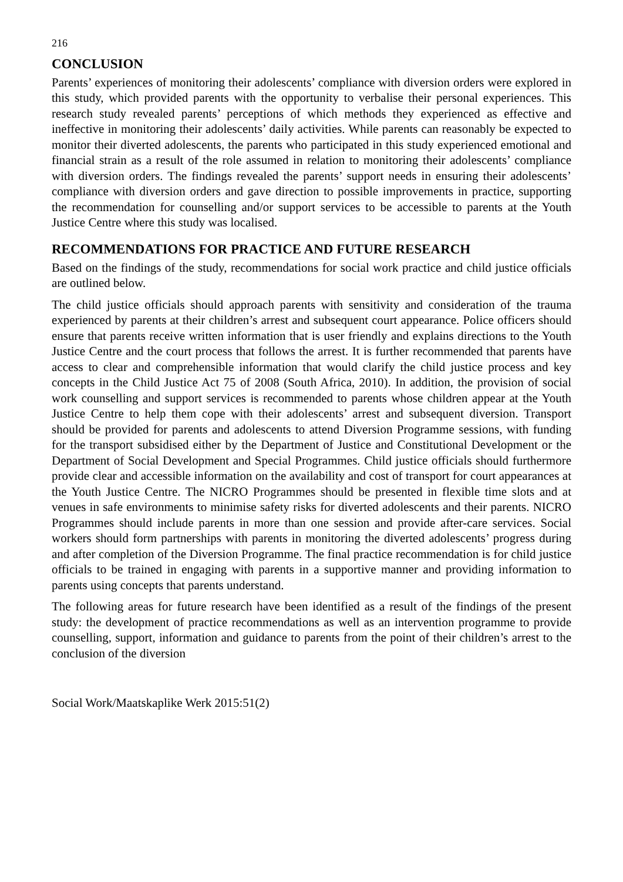216
CONCLUSION
Parents’ experiences of monitoring their adolescents’ compliance with diversion orders were explored in this study, which provided parents with the opportunity to verbalise their personal experiences. This research study revealed parents’ perceptions of which methods they experienced as effective and ineffective in monitoring their adolescents’ daily activities. While parents can reasonably be expected to monitor their diverted adolescents, the parents who participated in this study experienced emotional and financial strain as a result of the role assumed in relation to monitoring their adolescents’ compliance with diversion orders. The findings revealed the parents’ support needs in ensuring their adolescents’ compliance with diversion orders and gave direction to possible improvements in practice, supporting the recommendation for counselling and/or support services to be accessible to parents at the Youth Justice Centre where this study was localised.
RECOMMENDATIONS FOR PRACTICE AND FUTURE RESEARCH
Based on the findings of the study, recommendations for social work practice and child justice officials are outlined below.
The child justice officials should approach parents with sensitivity and consideration of the trauma experienced by parents at their children’s arrest and subsequent court appearance. Police officers should ensure that parents receive written information that is user friendly and explains directions to the Youth Justice Centre and the court process that follows the arrest. It is further recommended that parents have access to clear and comprehensible information that would clarify the child justice process and key concepts in the Child Justice Act 75 of 2008 (South Africa, 2010). In addition, the provision of social work counselling and support services is recommended to parents whose children appear at the Youth Justice Centre to help them cope with their adolescents’ arrest and subsequent diversion. Transport should be provided for parents and adolescents to attend Diversion Programme sessions, with funding for the transport subsidised either by the Department of Justice and Constitutional Development or the Department of Social Development and Special Programmes. Child justice officials should furthermore provide clear and accessible information on the availability and cost of transport for court appearances at the Youth Justice Centre. The NICRO Programmes should be presented in flexible time slots and at venues in safe environments to minimise safety risks for diverted adolescents and their parents. NICRO Programmes should include parents in more than one session and provide after-care services. Social workers should form partnerships with parents in monitoring the diverted adolescents’ progress during and after completion of the Diversion Programme. The final practice recommendation is for child justice officials to be trained in engaging with parents in a supportive manner and providing information to parents using concepts that parents understand.
The following areas for future research have been identified as a result of the findings of the present study: the development of practice recommendations as well as an intervention programme to provide counselling, support, information and guidance to parents from the point of their children’s arrest to the conclusion of the diversion
Social Work/Maatskaplike Werk 2015:51(2)